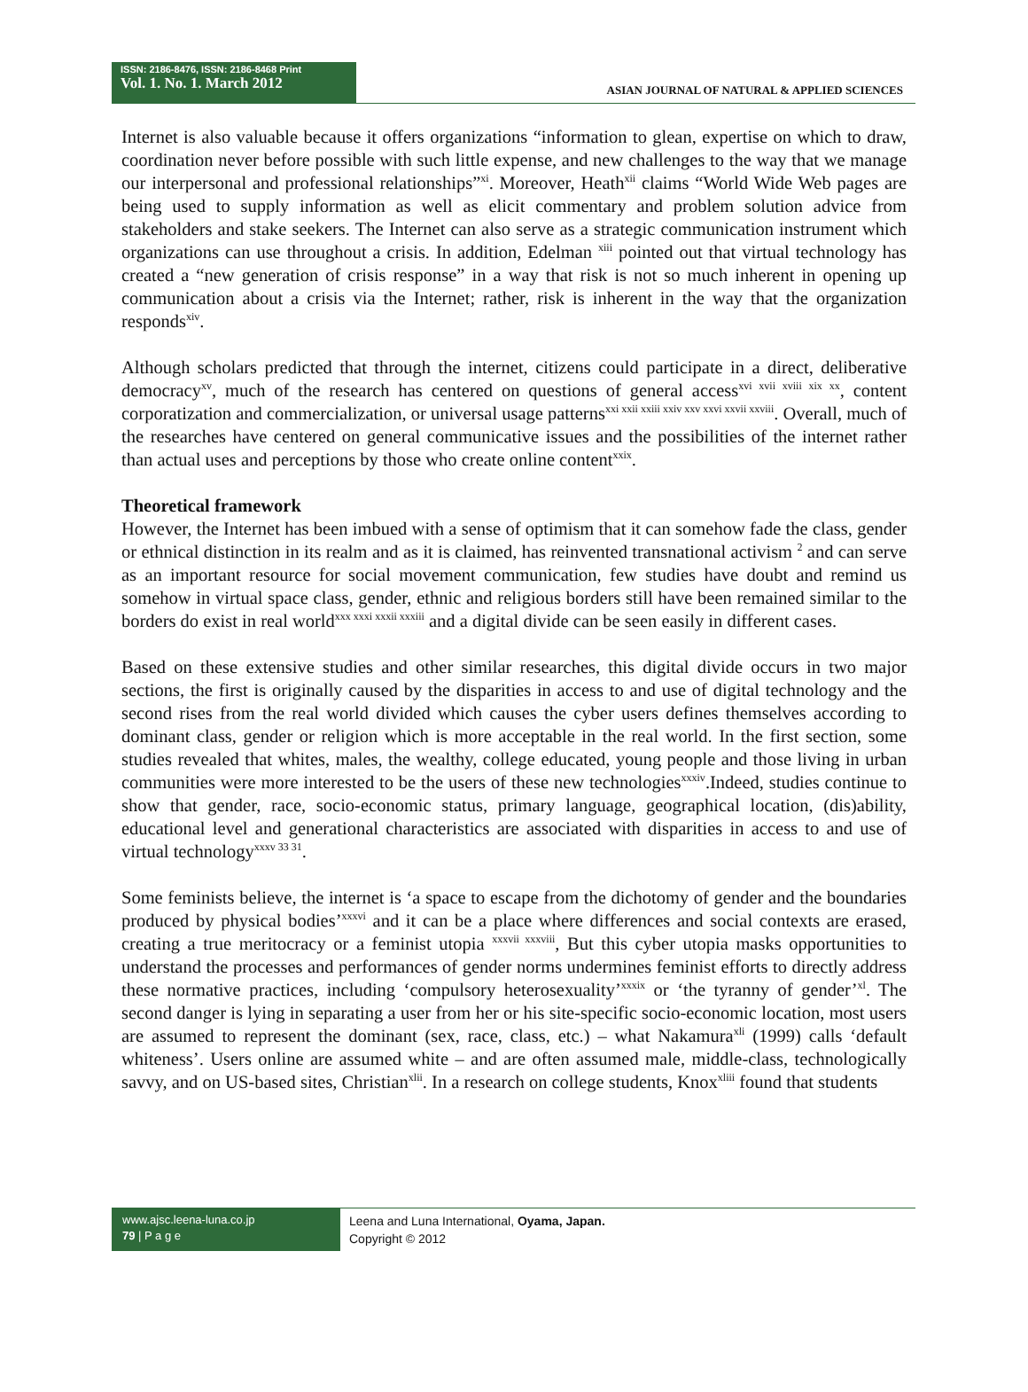ISSN: 2186-8476, ISSN: 2186-8468 Print
Vol. 1. No. 1. March 2012
ASIAN JOURNAL OF NATURAL & APPLIED SCIENCES
Internet is also valuable because it offers organizations “information to glean, expertise on which to draw, coordination never before possible with such little expense, and new challenges to the way that we manage our interpersonal and professional relationships”<sup>xi</sup>. Moreover, Heath<sup>xii</sup> claims “World Wide Web pages are being used to supply information as well as elicit commentary and problem solution advice from stakeholders and stake seekers. The Internet can also serve as a strategic communication instrument which organizations can use throughout a crisis. In addition, Edelman <sup>xiii</sup> pointed out that virtual technology has created a “new generation of crisis response” in a way that risk is not so much inherent in opening up communication about a crisis via the Internet; rather, risk is inherent in the way that the organization responds<sup>xiv</sup>.
Although scholars predicted that through the internet, citizens could participate in a direct, deliberative democracy<sup>xv</sup>, much of the research has centered on questions of general access<sup>xvi xvii xviii xix xx</sup>, content corporatization and commercialization, or universal usage patterns<sup>xxi xxii xxiii xxiv xxv xxvi xxvii xxviii</sup>. Overall, much of the researches have centered on general communicative issues and the possibilities of the internet rather than actual uses and perceptions by those who create online content<sup>xxix</sup>.
Theoretical framework
However, the Internet has been imbued with a sense of optimism that it can somehow fade the class, gender or ethnical distinction in its realm and as it is claimed, has reinvented transnational activism <sup>2</sup> and can serve as an important resource for social movement communication, few studies have doubt and remind us somehow in virtual space class, gender, ethnic and religious borders still have been remained similar to the borders do exist in real world<sup>xxx xxxi xxxii xxxiii</sup> and a digital divide can be seen easily in different cases.
Based on these extensive studies and other similar researches, this digital divide occurs in two major sections, the first is originally caused by the disparities in access to and use of digital technology and the second rises from the real world divided which causes the cyber users defines themselves according to dominant class, gender or religion which is more acceptable in the real world. In the first section, some studies revealed that whites, males, the wealthy, college educated, young people and those living in urban communities were more interested to be the users of these new technologies<sup>xxxiv</sup>.Indeed, studies continue to show that gender, race, socio-economic status, primary language, geographical location, (dis)ability, educational level and generational characteristics are associated with disparities in access to and use of virtual technology<sup>xxxv 33 31</sup>.
Some feminists believe, the internet is ‘a space to escape from the dichotomy of gender and the boundaries produced by physical bodies’<sup>xxxvi</sup> and it can be a place where differences and social contexts are erased, creating a true meritocracy or a feminist utopia <sup>xxxvii xxxviii</sup>, But this cyber utopia masks opportunities to understand the processes and performances of gender norms undermines feminist efforts to directly address these normative practices, including ‘compulsory heterosexuality’<sup>xxxix</sup> or ‘the tyranny of gender’<sup>xl</sup>. The second danger is lying in separating a user from her or his site-specific socio-economic location, most users are assumed to represent the dominant (sex, race, class, etc.) – what Nakamura<sup>xli</sup> (1999) calls ‘default whiteness’. Users online are assumed white – and are often assumed male, middle-class, technologically savvy, and on US-based sites, Christian<sup>xlii</sup>. In a research on college students, Knox<sup>xliii</sup> found that students
www.ajsc.leena-luna.co.jp
79 | P a g e
Leena and Luna International, Oyama, Japan.
Copyright © 2012